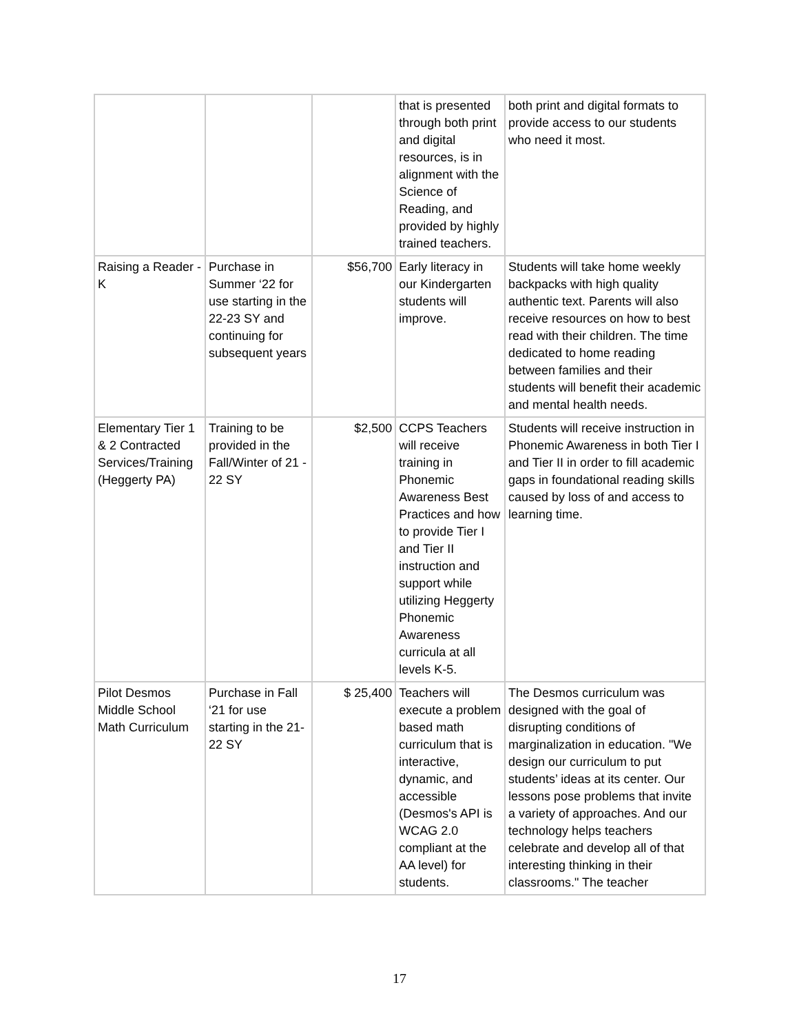| | | | that is presented through both print and digital resources, is in alignment with the Science of Reading, and provided by highly trained teachers. | both print and digital formats to provide access to our students who need it most. |
| Raising a Reader - K | Purchase in Summer ‘22 for use starting in the 22-23 SY and continuing for subsequent years | $56,700 | Early literacy in our Kindergarten students will improve. | Students will take home weekly backpacks with high quality authentic text. Parents will also receive resources on how to best read with their children. The time dedicated to home reading between families and their students will benefit their academic and mental health needs. |
| Elementary Tier 1 & 2 Contracted Services/Training (Heggerty PA) | Training to be provided in the Fall/Winter of 21 - 22 SY | $2,500 | CCPS Teachers will receive training in Phonemic Awareness Best Practices and how to provide Tier I and Tier II instruction and support while utilizing Heggerty Phonemic Awareness curricula at all levels K-5. | Students will receive instruction in Phonemic Awareness in both Tier I and Tier II in order to fill academic gaps in foundational reading skills caused by loss of and access to learning time. |
| Pilot Desmos Middle School Math Curriculum | Purchase in Fall ‘21 for use starting in the 21-22 SY | $ 25,400 | Teachers will execute a problem based math curriculum that is interactive, dynamic, and accessible (Desmos's API is WCAG 2.0 compliant at the AA level) for students. | The Desmos curriculum was designed with the goal of disrupting conditions of marginalization in education. "We design our curriculum to put students’ ideas at its center. Our lessons pose problems that invite a variety of approaches. And our technology helps teachers celebrate and develop all of that interesting thinking in their classrooms." The teacher |
17